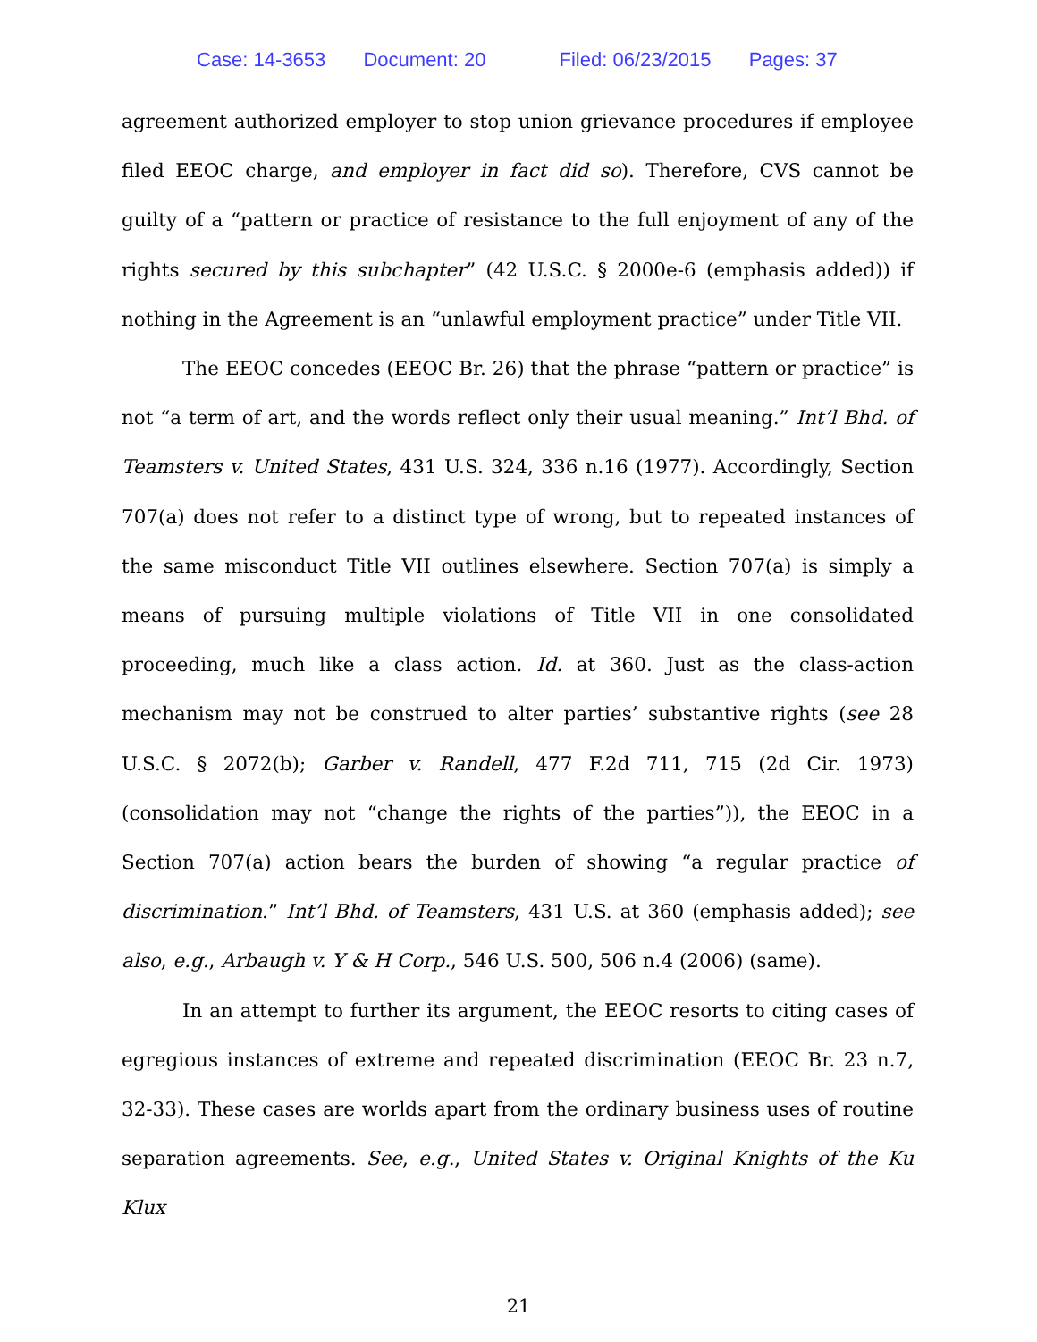Case: 14-3653 Document: 20 Filed: 06/23/2015 Pages: 37
agreement authorized employer to stop union grievance procedures if employee filed EEOC charge, and employer in fact did so). Therefore, CVS cannot be guilty of a “pattern or practice of resistance to the full enjoyment of any of the rights secured by this subchapter” (42 U.S.C. § 2000e-6 (emphasis added)) if nothing in the Agreement is an “unlawful employment practice” under Title VII.
The EEOC concedes (EEOC Br. 26) that the phrase “pattern or practice” is not “a term of art, and the words reflect only their usual meaning.” Int’l Bhd. of Teamsters v. United States, 431 U.S. 324, 336 n.16 (1977). Accordingly, Section 707(a) does not refer to a distinct type of wrong, but to repeated instances of the same misconduct Title VII outlines elsewhere. Section 707(a) is simply a means of pursuing multiple violations of Title VII in one consolidated proceeding, much like a class action. Id. at 360. Just as the class-action mechanism may not be construed to alter parties’ substantive rights (see 28 U.S.C. § 2072(b); Garber v. Randell, 477 F.2d 711, 715 (2d Cir. 1973) (consolidation may not “change the rights of the parties”)), the EEOC in a Section 707(a) action bears the burden of showing “a regular practice of discrimination.” Int’l Bhd. of Teamsters, 431 U.S. at 360 (emphasis added); see also, e.g., Arbaugh v. Y & H Corp., 546 U.S. 500, 506 n.4 (2006) (same).
In an attempt to further its argument, the EEOC resorts to citing cases of egregious instances of extreme and repeated discrimination (EEOC Br. 23 n.7, 32-33). These cases are worlds apart from the ordinary business uses of routine separation agreements. See, e.g., United States v. Original Knights of the Ku Klux
21